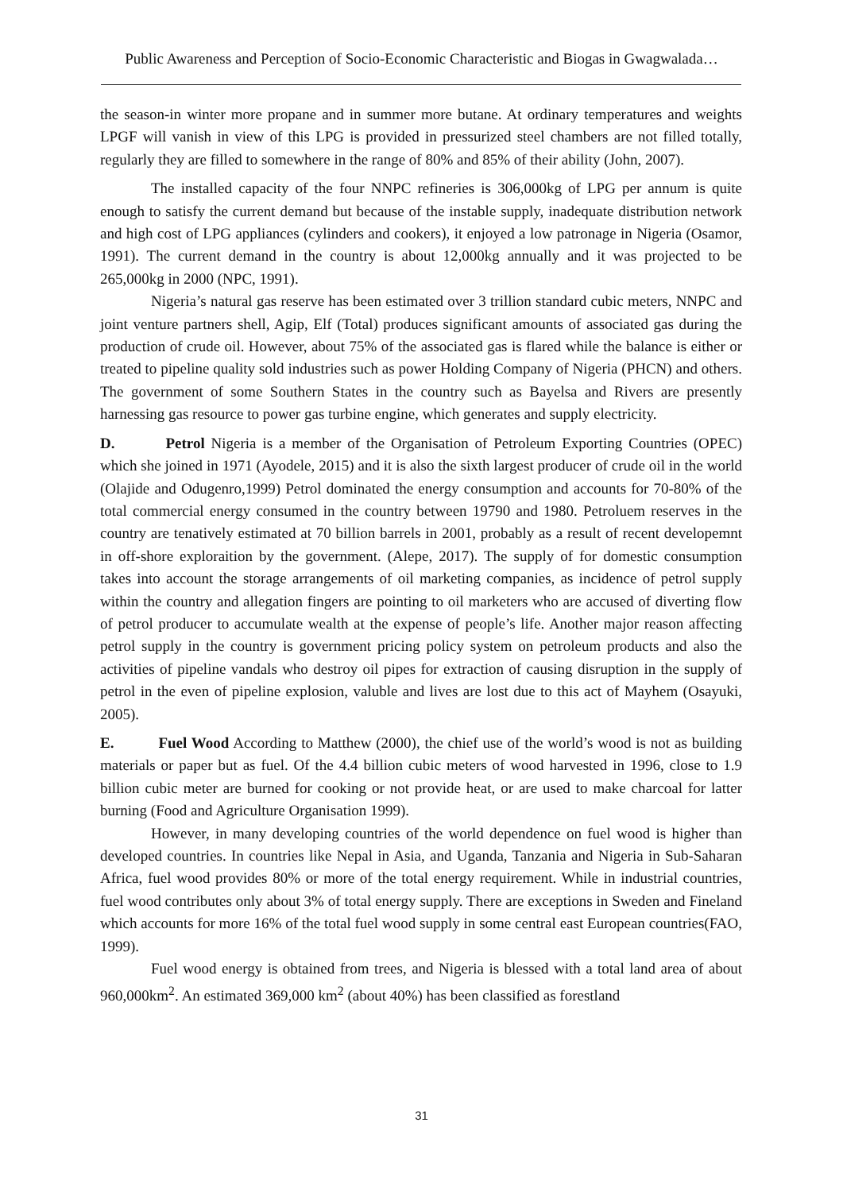Public Awareness and Perception of Socio-Economic Characteristic and Biogas in Gwagwalada…
the season-in winter more propane and in summer more butane. At ordinary temperatures and weights LPGF will vanish in view of this LPG is provided in pressurized steel chambers are not filled totally, regularly they are filled to somewhere in the range of 80% and 85% of their ability (John, 2007).
The installed capacity of the four NNPC refineries is 306,000kg of LPG per annum is quite enough to satisfy the current demand but because of the instable supply, inadequate distribution network and high cost of LPG appliances (cylinders and cookers), it enjoyed a low patronage in Nigeria (Osamor, 1991). The current demand in the country is about 12,000kg annually and it was projected to be 265,000kg in 2000 (NPC, 1991).
Nigeria’s natural gas reserve has been estimated over 3 trillion standard cubic meters, NNPC and joint venture partners shell, Agip, Elf (Total) produces significant amounts of associated gas during the production of crude oil. However, about 75% of the associated gas is flared while the balance is either or treated to pipeline quality sold industries such as power Holding Company of Nigeria (PHCN) and others. The government of some Southern States in the country such as Bayelsa and Rivers are presently harnessing gas resource to power gas turbine engine, which generates and supply electricity.
D. Petrol Nigeria is a member of the Organisation of Petroleum Exporting Countries (OPEC) which she joined in 1971 (Ayodele, 2015) and it is also the sixth largest producer of crude oil in the world (Olajide and Odugenro,1999) Petrol dominated the energy consumption and accounts for 70-80% of the total commercial energy consumed in the country between 19790 and 1980. Petroluem reserves in the country are tenatively estimated at 70 billion barrels in 2001, probably as a result of recent developemnt in off-shore exploraition by the government. (Alepe, 2017). The supply of for domestic consumption takes into account the storage arrangements of oil marketing companies, as incidence of petrol supply within the country and allegation fingers are pointing to oil marketers who are accused of diverting flow of petrol producer to accumulate wealth at the expense of people’s life. Another major reason affecting petrol supply in the country is government pricing policy system on petroleum products and also the activities of pipeline vandals who destroy oil pipes for extraction of causing disruption in the supply of petrol in the even of pipeline explosion, valuble and lives are lost due to this act of Mayhem (Osayuki, 2005).
E. Fuel Wood According to Matthew (2000), the chief use of the world’s wood is not as building materials or paper but as fuel. Of the 4.4 billion cubic meters of wood harvested in 1996, close to 1.9 billion cubic meter are burned for cooking or not provide heat, or are used to make charcoal for latter burning (Food and Agriculture Organisation 1999).
However, in many developing countries of the world dependence on fuel wood is higher than developed countries. In countries like Nepal in Asia, and Uganda, Tanzania and Nigeria in Sub-Saharan Africa, fuel wood provides 80% or more of the total energy requirement. While in industrial countries, fuel wood contributes only about 3% of total energy supply. There are exceptions in Sweden and Fineland which accounts for more 16% of the total fuel wood supply in some central east European countries(FAO, 1999).
Fuel wood energy is obtained from trees, and Nigeria is blessed with a total land area of about 960,000km<sup>2</sup>. An estimated 369,000 km<sup>2</sup> (about 40%) has been classified as forestland
31